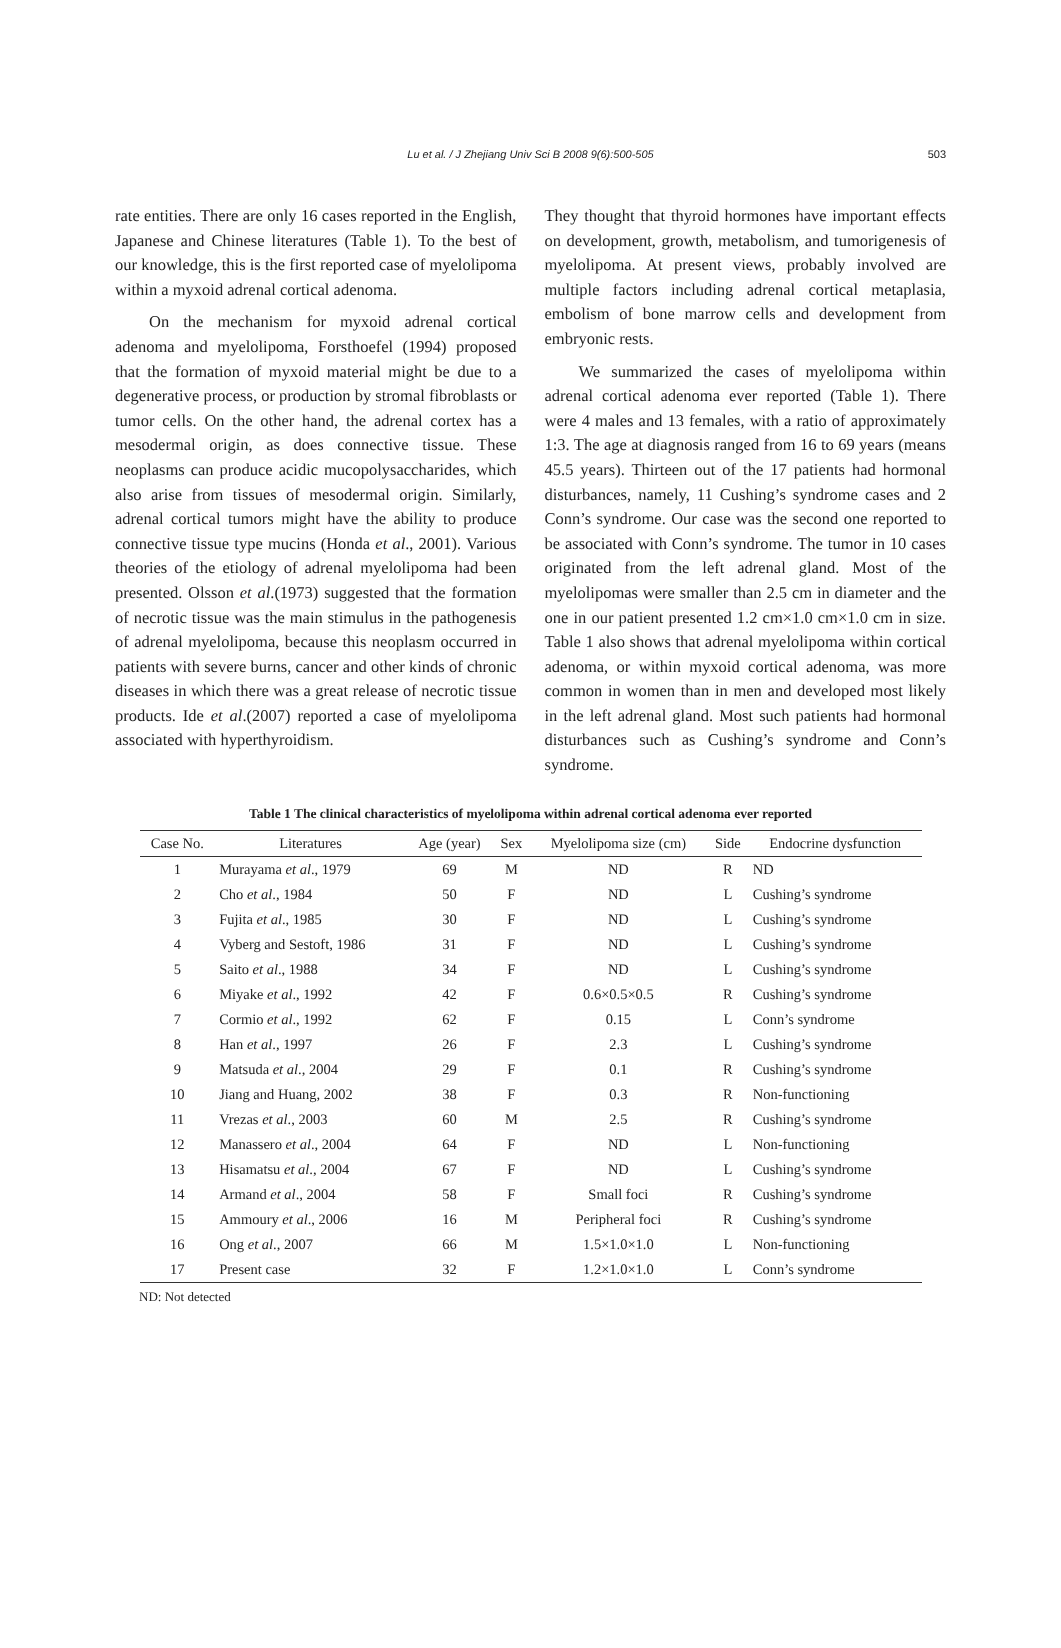Lu et al. / J Zhejiang Univ Sci B 2008 9(6):500-505 503
rate entities. There are only 16 cases reported in the English, Japanese and Chinese literatures (Table 1). To the best of our knowledge, this is the first reported case of myelolipoma within a myxoid adrenal cortical adenoma.
On the mechanism for myxoid adrenal cortical adenoma and myelolipoma, Forsthoefel (1994) proposed that the formation of myxoid material might be due to a degenerative process, or production by stromal fibroblasts or tumor cells. On the other hand, the adrenal cortex has a mesodermal origin, as does connective tissue. These neoplasms can produce acidic mucopolysaccharides, which also arise from tissues of mesodermal origin. Similarly, adrenal cortical tumors might have the ability to produce connective tissue type mucins (Honda et al., 2001). Various theories of the etiology of adrenal myelolipoma had been presented. Olsson et al.(1973) suggested that the formation of necrotic tissue was the main stimulus in the pathogenesis of adrenal myelolipoma, because this neoplasm occurred in patients with severe burns, cancer and other kinds of chronic diseases in which there was a great release of necrotic tissue products. Ide et al.(2007) reported a case of myelolipoma associated with hyperthyroidism.
They thought that thyroid hormones have important effects on development, growth, metabolism, and tumorigenesis of myelolipoma. At present views, probably involved are multiple factors including adrenal cortical metaplasia, embolism of bone marrow cells and development from embryonic rests.
We summarized the cases of myelolipoma within adrenal cortical adenoma ever reported (Table 1). There were 4 males and 13 females, with a ratio of approximately 1:3. The age at diagnosis ranged from 16 to 69 years (means 45.5 years). Thirteen out of the 17 patients had hormonal disturbances, namely, 11 Cushing’s syndrome cases and 2 Conn’s syndrome. Our case was the second one reported to be associated with Conn’s syndrome. The tumor in 10 cases originated from the left adrenal gland. Most of the myelolipomas were smaller than 2.5 cm in diameter and the one in our patient presented 1.2 cm×1.0 cm×1.0 cm in size. Table 1 also shows that adrenal myelolipoma within cortical adenoma, or within myxoid cortical adenoma, was more common in women than in men and developed most likely in the left adrenal gland. Most such patients had hormonal disturbances such as Cushing’s syndrome and Conn’s syndrome.
Table 1 The clinical characteristics of myelolipoma within adrenal cortical adenoma ever reported
| Case No. | Literatures | Age (year) | Sex | Myelolipoma size (cm) | Side | Endocrine dysfunction |
| --- | --- | --- | --- | --- | --- | --- |
| 1 | Murayama et al ., 1979 | 69 | M | ND | R | ND |
| 2 | Cho et al ., 1984 | 50 | F | ND | L | Cushing’s syndrome |
| 3 | Fujita et al ., 1985 | 30 | F | ND | L | Cushing’s syndrome |
| 4 | Vyberg and Sestoft, 1986 | 31 | F | ND | L | Cushing’s syndrome |
| 5 | Saito et al ., 1988 | 34 | F | ND | L | Cushing’s syndrome |
| 6 | Miyake et al ., 1992 | 42 | F | 0.6×0.5×0.5 | R | Cushing’s syndrome |
| 7 | Cormio et al ., 1992 | 62 | F | 0.15 | L | Conn’s syndrome |
| 8 | Han et al ., 1997 | 26 | F | 2.3 | L | Cushing’s syndrome |
| 9 | Matsuda et al ., 2004 | 29 | F | 0.1 | R | Cushing’s syndrome |
| 10 | Jiang and Huang, 2002 | 38 | F | 0.3 | R | Non-functioning |
| 11 | Vrezas et al ., 2003 | 60 | M | 2.5 | R | Cushing’s syndrome |
| 12 | Manassero et al ., 2004 | 64 | F | ND | L | Non-functioning |
| 13 | Hisamatsu et al ., 2004 | 67 | F | ND | L | Cushing’s syndrome |
| 14 | Armand et al ., 2004 | 58 | F | Small foci | R | Cushing’s syndrome |
| 15 | Ammoury et al ., 2006 | 16 | M | Peripheral foci | R | Cushing’s syndrome |
| 16 | Ong et al ., 2007 | 66 | M | 1.5×1.0×1.0 | L | Non-functioning |
| 17 | Present case | 32 | F | 1.2×1.0×1.0 | L | Conn’s syndrome |
ND: Not detected